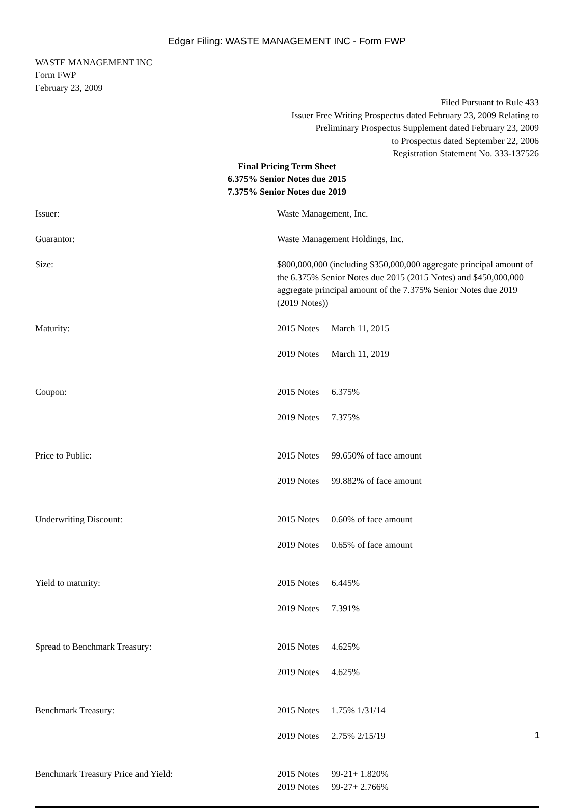Edgar Filing: WASTE MANAGEMENT INC - Form FWP
WASTE MANAGEMENT INC
Form FWP
February 23, 2009
Filed Pursuant to Rule 433
Issuer Free Writing Prospectus dated February 23, 2009 Relating to
Preliminary Prospectus Supplement dated February 23, 2009
to Prospectus dated September 22, 2006
Registration Statement No. 333-137526
Final Pricing Term Sheet
6.375% Senior Notes due 2015
7.375% Senior Notes due 2019
| Issuer: | Waste Management, Inc. |
| Guarantor: | Waste Management Holdings, Inc. |
| Size: | $800,000,000 (including $350,000,000 aggregate principal amount of the 6.375% Senior Notes due 2015 (2015 Notes) and $450,000,000 aggregate principal amount of the 7.375% Senior Notes due 2019 (2019 Notes)) |
| Maturity: | / 2015 Notes / March 11, 2015 / / 2019 Notes / March 11, 2019 / |
| Coupon: | / 2015 Notes / 6.375% / / 2019 Notes / 7.375% / |
| Price to Public: | / 2015 Notes / 99.650% of face amount / / 2019 Notes / 99.882% of face amount / |
| Underwriting Discount: | / 2015 Notes / 0.60% of face amount / / 2019 Notes / 0.65% of face amount / |
| Yield to maturity: | / 2015 Notes / 6.445% / / 2019 Notes / 7.391% / |
| Spread to Benchmark Treasury: | / 2015 Notes / 4.625% / / 2019 Notes / 4.625% / |
| Benchmark Treasury: | / 2015 Notes / 1.75% 1/31/14 / / 2019 Notes / 2.75% 2/15/19 / |
| Benchmark Treasury Price and Yield: | / 2015 Notes / 99-21+ 1.820% / / 2019 Notes / 99-27+ 2.766% / |
1